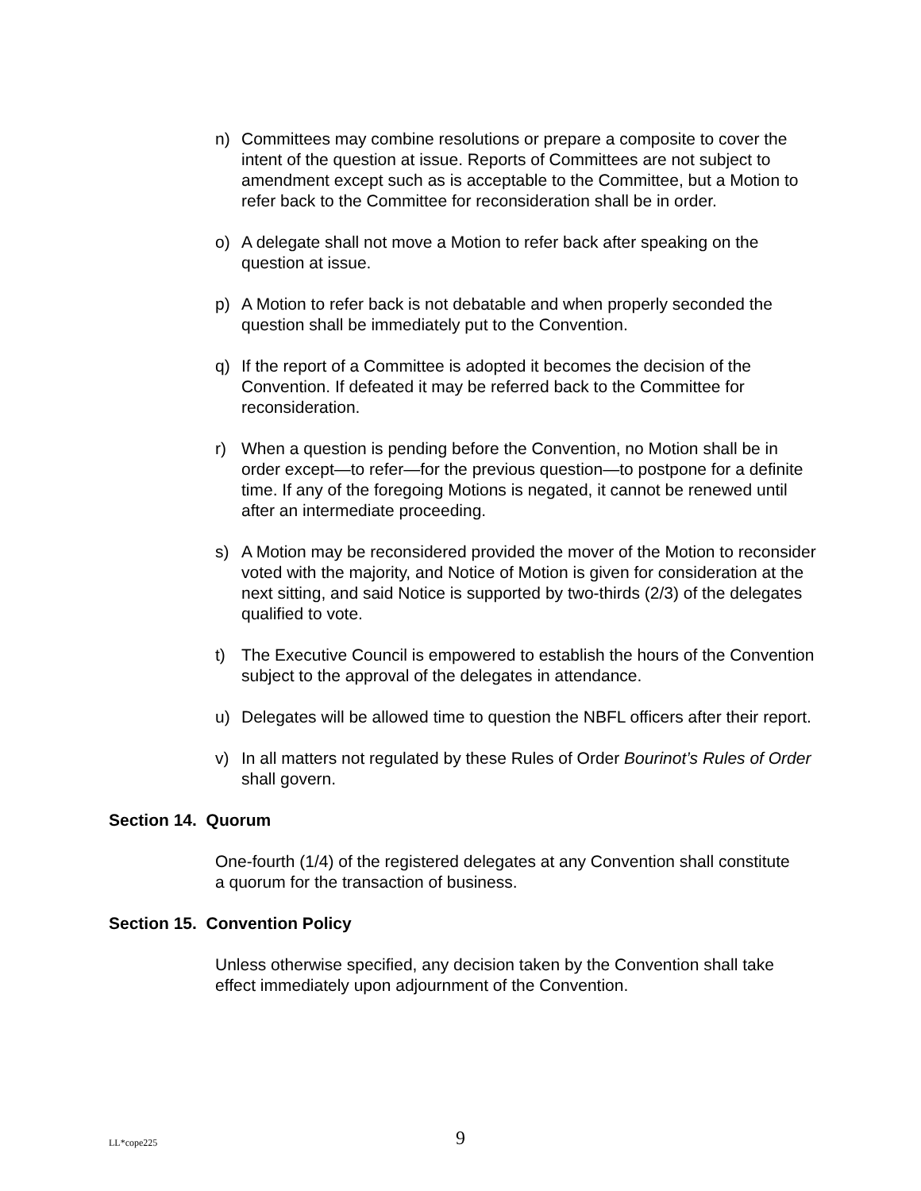n) Committees may combine resolutions or prepare a composite to cover the intent of the question at issue. Reports of Committees are not subject to amendment except such as is acceptable to the Committee, but a Motion to refer back to the Committee for reconsideration shall be in order.
o) A delegate shall not move a Motion to refer back after speaking on the question at issue.
p) A Motion to refer back is not debatable and when properly seconded the question shall be immediately put to the Convention.
q) If the report of a Committee is adopted it becomes the decision of the Convention. If defeated it may be referred back to the Committee for reconsideration.
r) When a question is pending before the Convention, no Motion shall be in order except—to refer—for the previous question—to postpone for a definite time. If any of the foregoing Motions is negated, it cannot be renewed until after an intermediate proceeding.
s) A Motion may be reconsidered provided the mover of the Motion to reconsider voted with the majority, and Notice of Motion is given for consideration at the next sitting, and said Notice is supported by two-thirds (2/3) of the delegates qualified to vote.
t) The Executive Council is empowered to establish the hours of the Convention subject to the approval of the delegates in attendance.
u) Delegates will be allowed time to question the NBFL officers after their report.
v) In all matters not regulated by these Rules of Order Bourinot’s Rules of Order shall govern.
Section 14. Quorum
One-fourth (1/4) of the registered delegates at any Convention shall constitute a quorum for the transaction of business.
Section 15. Convention Policy
Unless otherwise specified, any decision taken by the Convention shall take effect immediately upon adjournment of the Convention.
LL*cope225
9